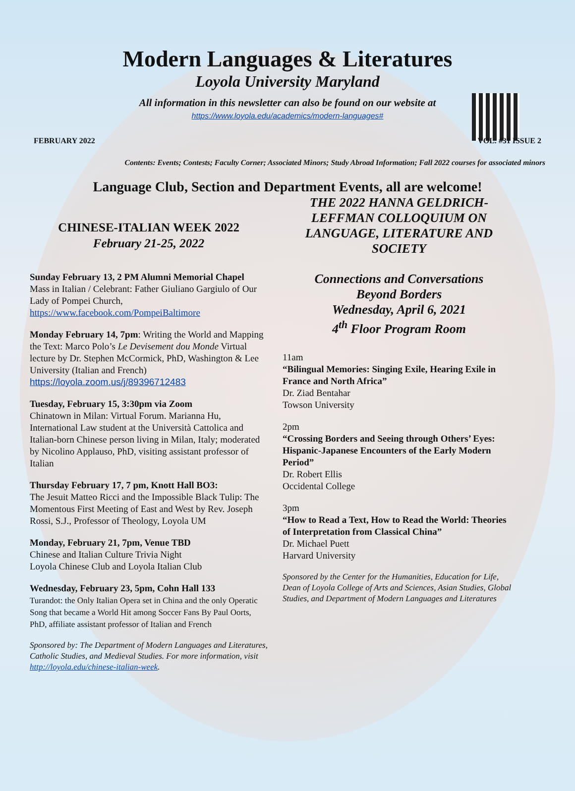Modern Languages & Literatures
Loyola University Maryland
All information in this newsletter can also be found on our website at
https://www.loyola.edu/academics/modern-languages#
FEBRUARY 2022 VOL. #31 ISSUE 2
Contents: Events; Contests; Faculty Corner; Associated Minors; Study Abroad Information; Fall 2022 courses for associated minors
Language Club, Section and Department Events, all are welcome!
CHINESE-ITALIAN WEEK 2022
February 21-25, 2022
Sunday February 13, 2 PM Alumni Memorial Chapel
Mass in Italian / Celebrant: Father Giuliano Gargiulo of Our Lady of Pompei Church,
https://www.facebook.com/PompeiBaltimore
Monday February 14, 7pm: Writing the World and Mapping the Text: Marco Polo’s Le Devisement dou Monde Virtual lecture by Dr. Stephen McCormick, PhD, Washington & Lee University (Italian and French)
https://loyola.zoom.us/j/89396712483
Tuesday, February 15, 3:30pm via Zoom
Chinatown in Milan: Virtual Forum. Marianna Hu, International Law student at the Università Cattolica and Italian-born Chinese person living in Milan, Italy; moderated by Nicolino Applauso, PhD, visiting assistant professor of Italian
Thursday February 17, 7 pm, Knott Hall BO3:
The Jesuit Matteo Ricci and the Impossible Black Tulip: The Momentous First Meeting of East and West by Rev. Joseph Rossi, S.J., Professor of Theology, Loyola UM
Monday, February 21, 7pm, Venue TBD
Chinese and Italian Culture Trivia Night
Loyola Chinese Club and Loyola Italian Club
Wednesday, February 23, 5pm, Cohn Hall 133
Turandot: the Only Italian Opera set in China and the only Operatic Song that became a World Hit among Soccer Fans By Paul Oorts, PhD, affiliate assistant professor of Italian and French
Sponsored by: The Department of Modern Languages and Literatures, Catholic Studies, and Medieval Studies. For more information, visit http://loyola.edu/chinese-italian-week.
THE 2022 HANNA GELDRICH-LEFFMAN COLLOQUIUM ON LANGUAGE, LITERATURE AND SOCIETY
Connections and Conversations
Beyond Borders
Wednesday, April 6, 2021
4<sup>th</sup> Floor Program Room
11am
“Bilingual Memories: Singing Exile, Hearing Exile in France and North Africa”
Dr. Ziad Bentahar
Towson University
2pm
“Crossing Borders and Seeing through Others’ Eyes: Hispanic-Japanese Encounters of the Early Modern Period”
Dr. Robert Ellis
Occidental College
3pm
“How to Read a Text, How to Read the World: Theories of Interpretation from Classical China”
Dr. Michael Puett
Harvard University
Sponsored by the Center for the Humanities, Education for Life, Dean of Loyola College of Arts and Sciences, Asian Studies, Global Studies, and Department of Modern Languages and Literatures